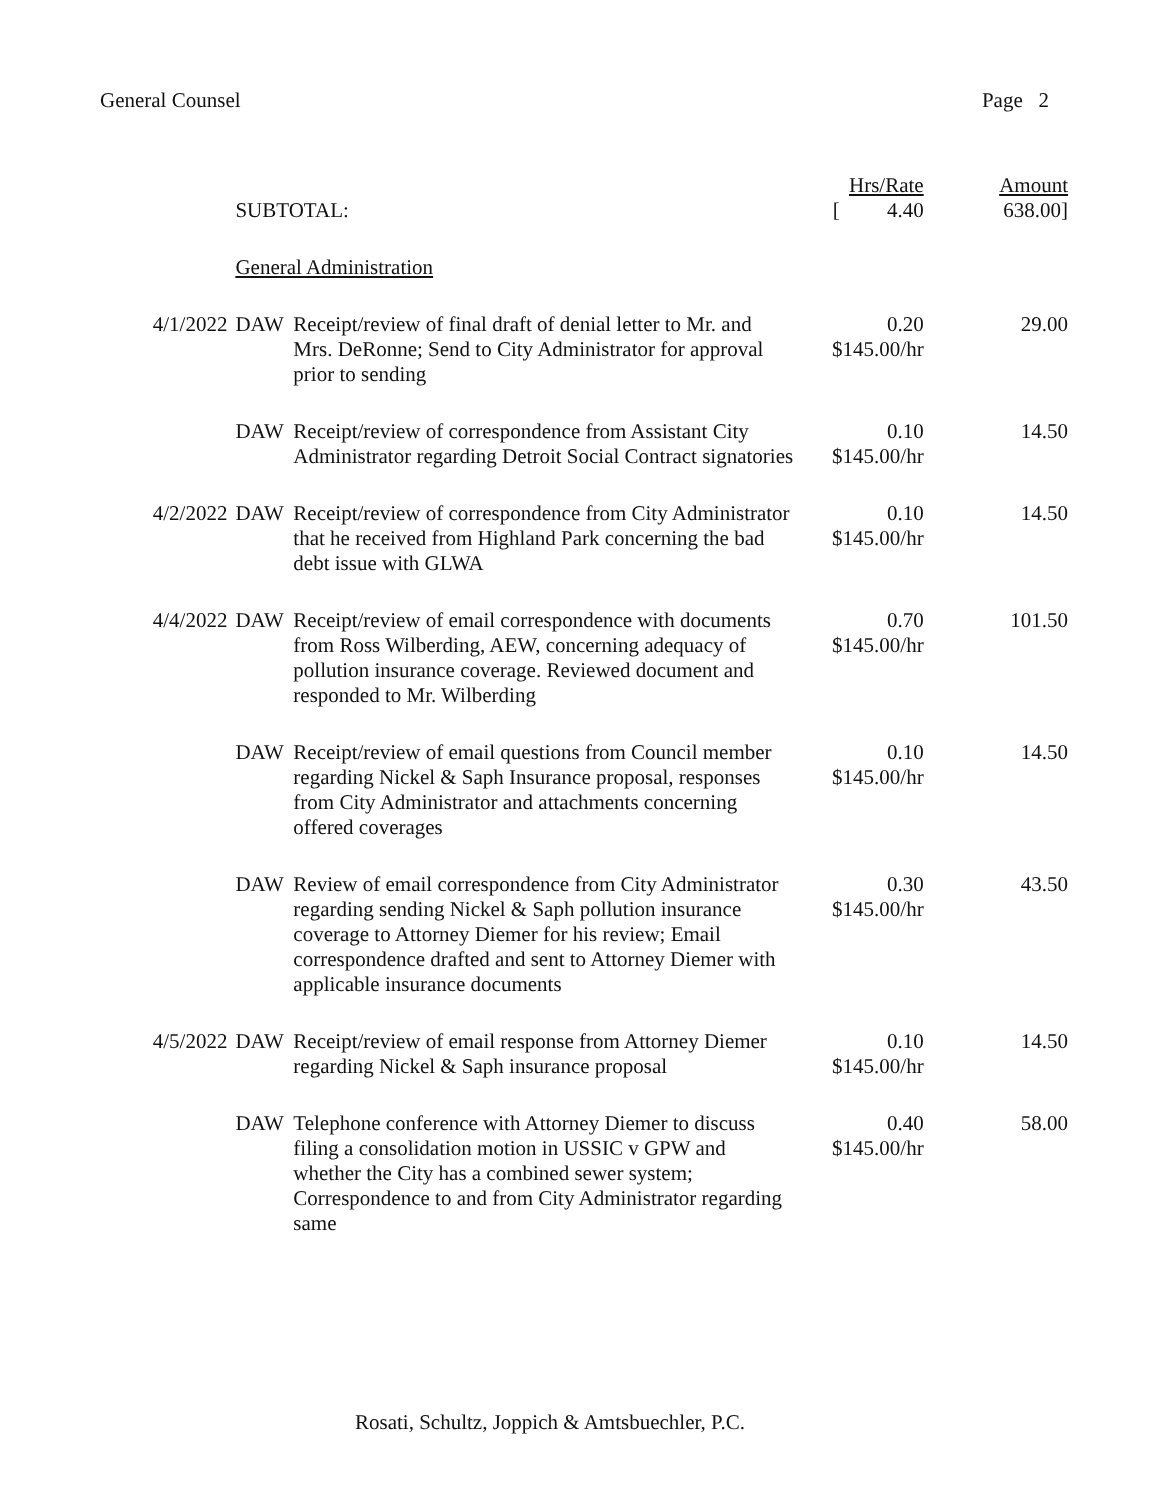General Counsel Page 2
| | | | Hrs/Rate | Amount |
| --- | --- | --- | --- | --- |
| | SUBTOTAL: | | [ 4.40 | 638.00] |
| | General Administration | | | |
| 4/1/2022 | DAW | Receipt/review of final draft of denial letter to Mr. and Mrs. DeRonne; Send to City Administrator for approval prior to sending | 0.20 $145.00/hr | 29.00 |
| | DAW | Receipt/review of correspondence from Assistant City Administrator regarding Detroit Social Contract signatories | 0.10 $145.00/hr | 14.50 |
| 4/2/2022 | DAW | Receipt/review of correspondence from City Administrator that he received from Highland Park concerning the bad debt issue with GLWA | 0.10 $145.00/hr | 14.50 |
| 4/4/2022 | DAW | Receipt/review of email correspondence with documents from Ross Wilberding, AEW, concerning adequacy of pollution insurance coverage. Reviewed document and responded to Mr. Wilberding | 0.70 $145.00/hr | 101.50 |
| | DAW | Receipt/review of email questions from Council member regarding Nickel & Saph Insurance proposal, responses from City Administrator and attachments concerning offered coverages | 0.10 $145.00/hr | 14.50 |
| | DAW | Review of email correspondence from City Administrator regarding sending Nickel & Saph pollution insurance coverage to Attorney Diemer for his review; Email correspondence drafted and sent to Attorney Diemer with applicable insurance documents | 0.30 $145.00/hr | 43.50 |
| 4/5/2022 | DAW | Receipt/review of email response from Attorney Diemer regarding Nickel & Saph insurance proposal | 0.10 $145.00/hr | 14.50 |
| | DAW | Telephone conference with Attorney Diemer to discuss filing a consolidation motion in USSIC v GPW and whether the City has a combined sewer system; Correspondence to and from City Administrator regarding same | 0.40 $145.00/hr | 58.00 |
Rosati, Schultz, Joppich & Amtsbuechler, P.C.